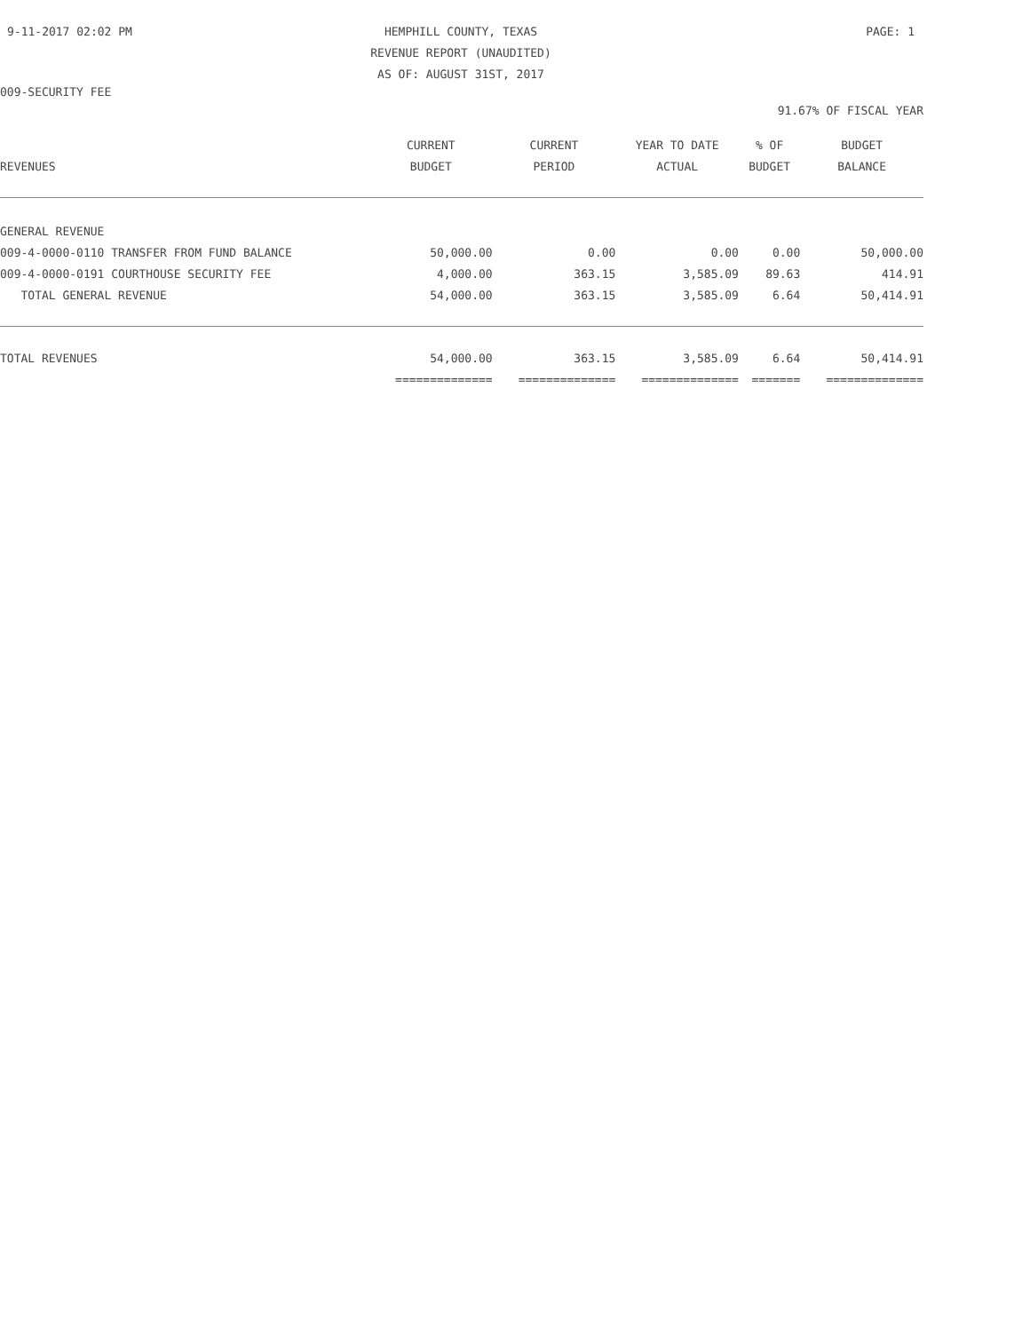9-11-2017 02:02 PM HEMPHILL COUNTY, TEXAS
REVENUE REPORT (UNAUDITED)
AS OF: AUGUST 31ST, 2017 PAGE: 1
009-SECURITY FEE
91.67% OF FISCAL YEAR
| | CURRENT | CURRENT | YEAR TO DATE | % OF | BUDGET |
| --- | --- | --- | --- | --- | --- |
| REVENUES | BUDGET | PERIOD | ACTUAL | BUDGET | BALANCE |
| GENERAL REVENUE | | | | | |
| 009-4-0000-0110 TRANSFER FROM FUND BALANCE | 50,000.00 | 0.00 | 0.00 | 0.00 | 50,000.00 |
| 009-4-0000-0191 COURTHOUSE SECURITY FEE | 4,000.00 | 363.15 | 3,585.09 | 89.63 | 414.91 |
| TOTAL GENERAL REVENUE | 54,000.00 | 363.15 | 3,585.09 | 6.64 | 50,414.91 |
| TOTAL REVENUES | 54,000.00 | 363.15 | 3,585.09 | 6.64 | 50,414.91 |
| | ============== | ============== | ============== | ======= | ============== |